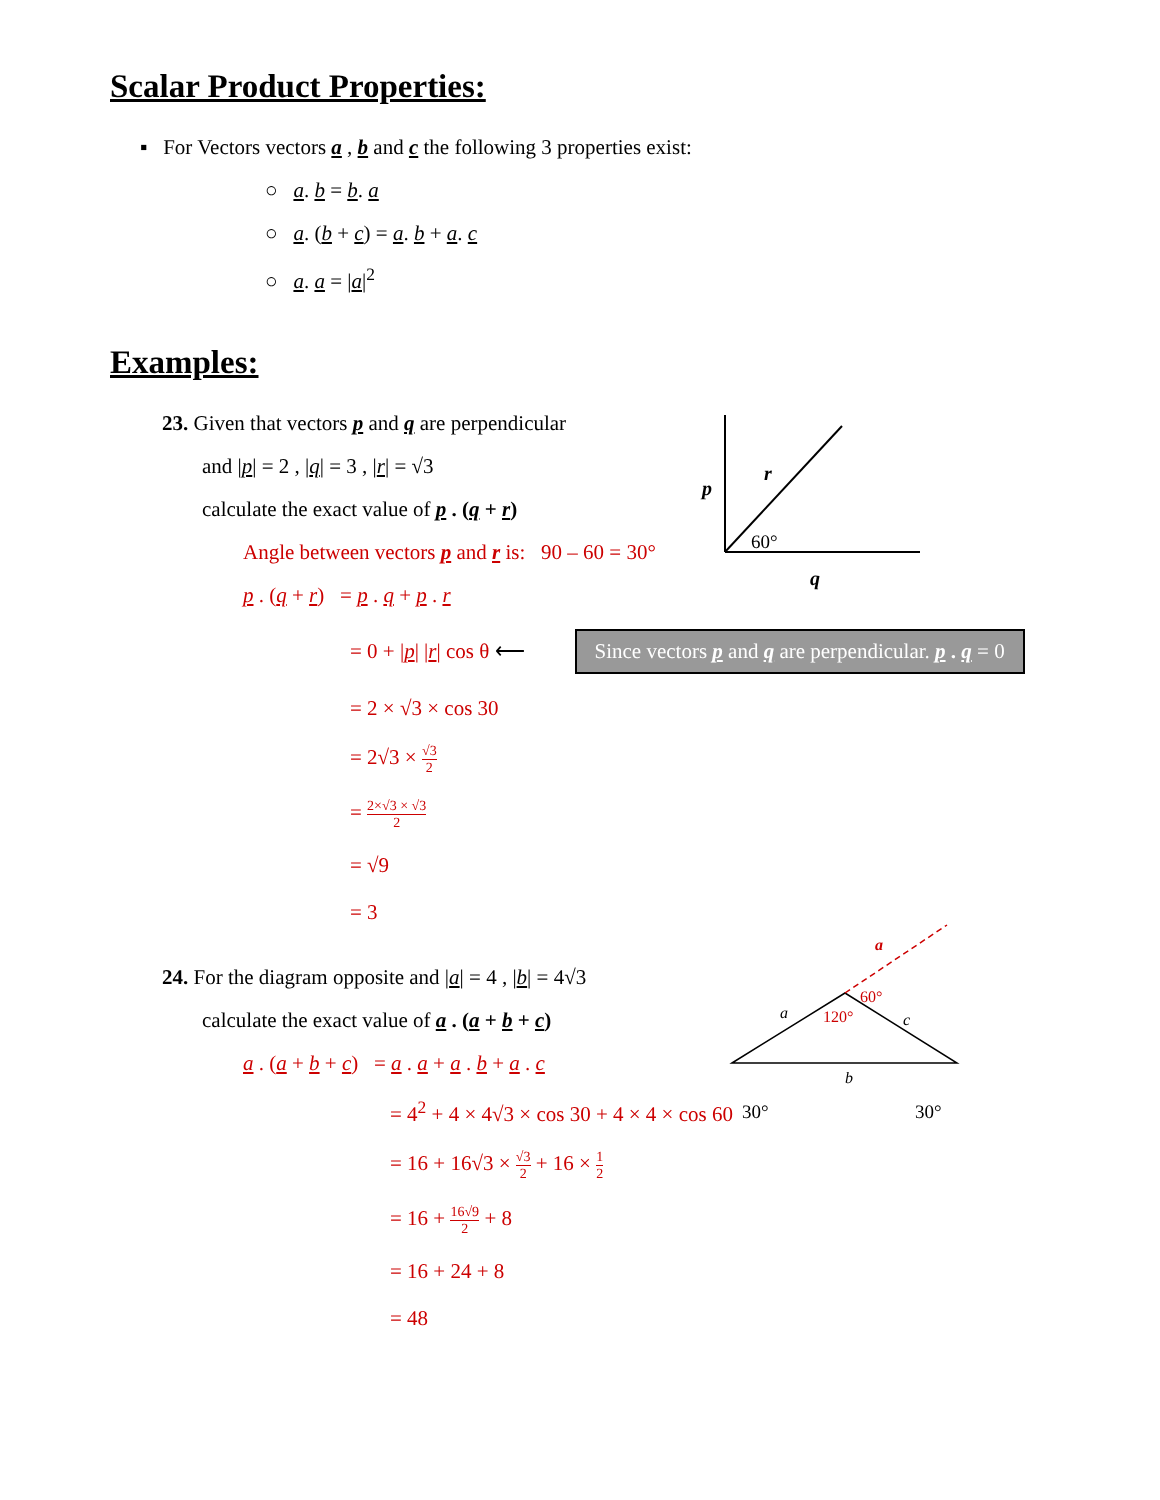Scalar Product Properties:
▪ For Vectors vectors a , b and c the following 3 properties exist:
○ a. b = b. a
○ a. (b + c) = a. b + a. c
○ a. a = |a|<sup>2</sup>
Examples:
23. Given that vectors p and q are perpendicular
and |p| = 2 , |q| = 3 , |r| = √3
calculate the exact value of p . (q + r)
Angle between vectors p and r is: 90 – 60 = 30°
p . (q + r) = p . q + p . r
= 0 + |p| |r| cos θ ⟵ Since vectors p and q are perpendicular. p . q = 0
= 2 × √3 × cos 30
= 2√3 × √3 2
= 2×√3 × √3 2
= √9
= 3
24. For the diagram opposite and |a| = 4 , |b| = 4√3
calculate the exact value of a . (a + b + c)
a . (a + b + c) = a . a + a . b + a . c
= 4<sup>2</sup> + 4 × 4√3 × cos 30 + 4 × 4 × cos 60
= 16 + 16√3 × √3 2 + 16 × 1 2
= 16 + 16√9 2 + 8
= 16 + 24 + 8
= 48
p
r
60°
q
a
60°
120°
a
c
b
30°
30°